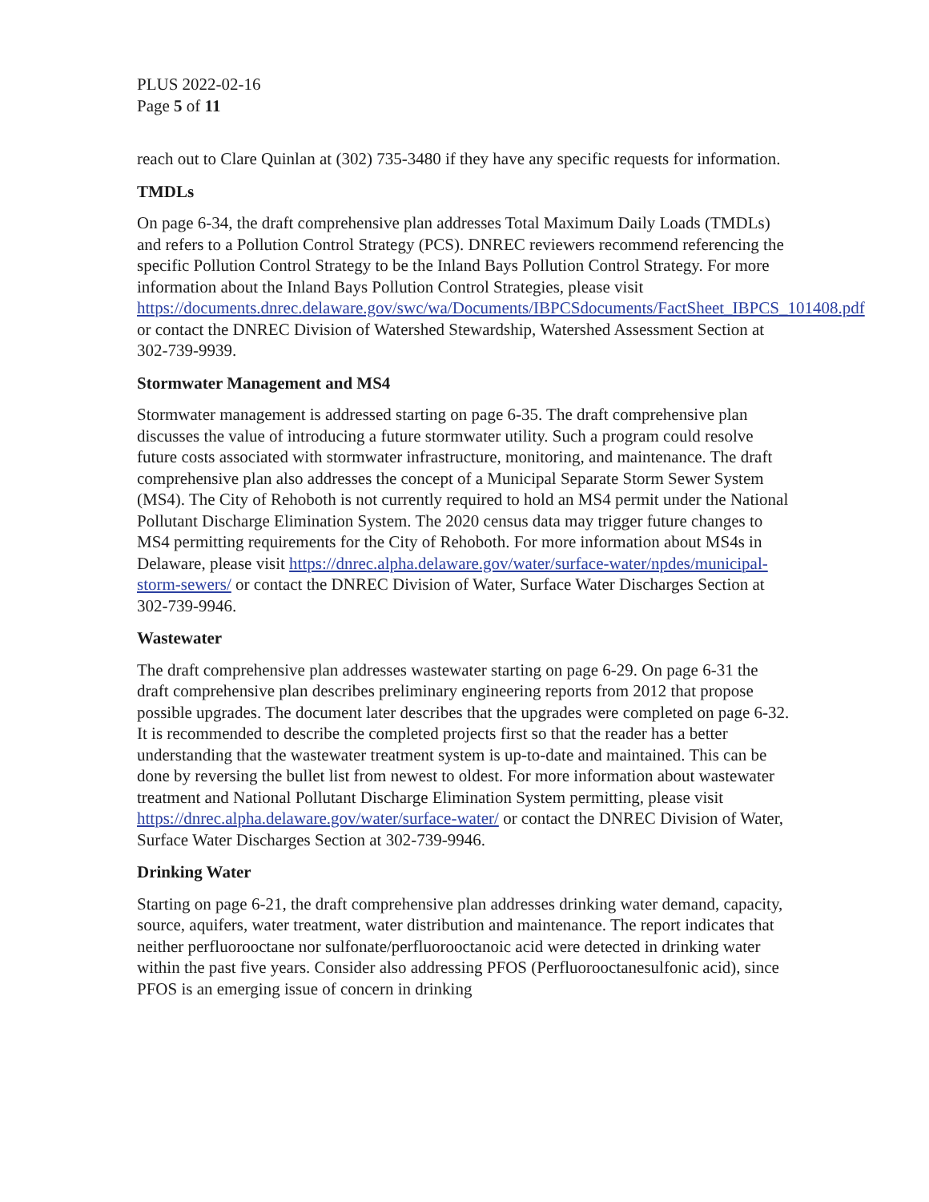PLUS 2022-02-16
Page 5 of 11
reach out to Clare Quinlan at (302) 735-3480 if they have any specific requests for information.
TMDLs
On page 6-34, the draft comprehensive plan addresses Total Maximum Daily Loads (TMDLs) and refers to a Pollution Control Strategy (PCS). DNREC reviewers recommend referencing the specific Pollution Control Strategy to be the Inland Bays Pollution Control Strategy. For more information about the Inland Bays Pollution Control Strategies, please visit https://documents.dnrec.delaware.gov/swc/wa/Documents/IBPCSdocuments/FactSheet_IBPCS_101408.pdf or contact the DNREC Division of Watershed Stewardship, Watershed Assessment Section at 302-739-9939.
Stormwater Management and MS4
Stormwater management is addressed starting on page 6-35. The draft comprehensive plan discusses the value of introducing a future stormwater utility. Such a program could resolve future costs associated with stormwater infrastructure, monitoring, and maintenance. The draft comprehensive plan also addresses the concept of a Municipal Separate Storm Sewer System (MS4). The City of Rehoboth is not currently required to hold an MS4 permit under the National Pollutant Discharge Elimination System. The 2020 census data may trigger future changes to MS4 permitting requirements for the City of Rehoboth. For more information about MS4s in Delaware, please visit https://dnrec.alpha.delaware.gov/water/surface-water/npdes/municipal-storm-sewers/ or contact the DNREC Division of Water, Surface Water Discharges Section at 302-739-9946.
Wastewater
The draft comprehensive plan addresses wastewater starting on page 6-29. On page 6-31 the draft comprehensive plan describes preliminary engineering reports from 2012 that propose possible upgrades. The document later describes that the upgrades were completed on page 6-32. It is recommended to describe the completed projects first so that the reader has a better understanding that the wastewater treatment system is up-to-date and maintained. This can be done by reversing the bullet list from newest to oldest. For more information about wastewater treatment and National Pollutant Discharge Elimination System permitting, please visit https://dnrec.alpha.delaware.gov/water/surface-water/ or contact the DNREC Division of Water, Surface Water Discharges Section at 302-739-9946.
Drinking Water
Starting on page 6-21, the draft comprehensive plan addresses drinking water demand, capacity, source, aquifers, water treatment, water distribution and maintenance. The report indicates that neither perfluorooctane nor sulfonate/perfluorooctanoic acid were detected in drinking water within the past five years. Consider also addressing PFOS (Perfluorooctanesulfonic acid), since PFOS is an emerging issue of concern in drinking